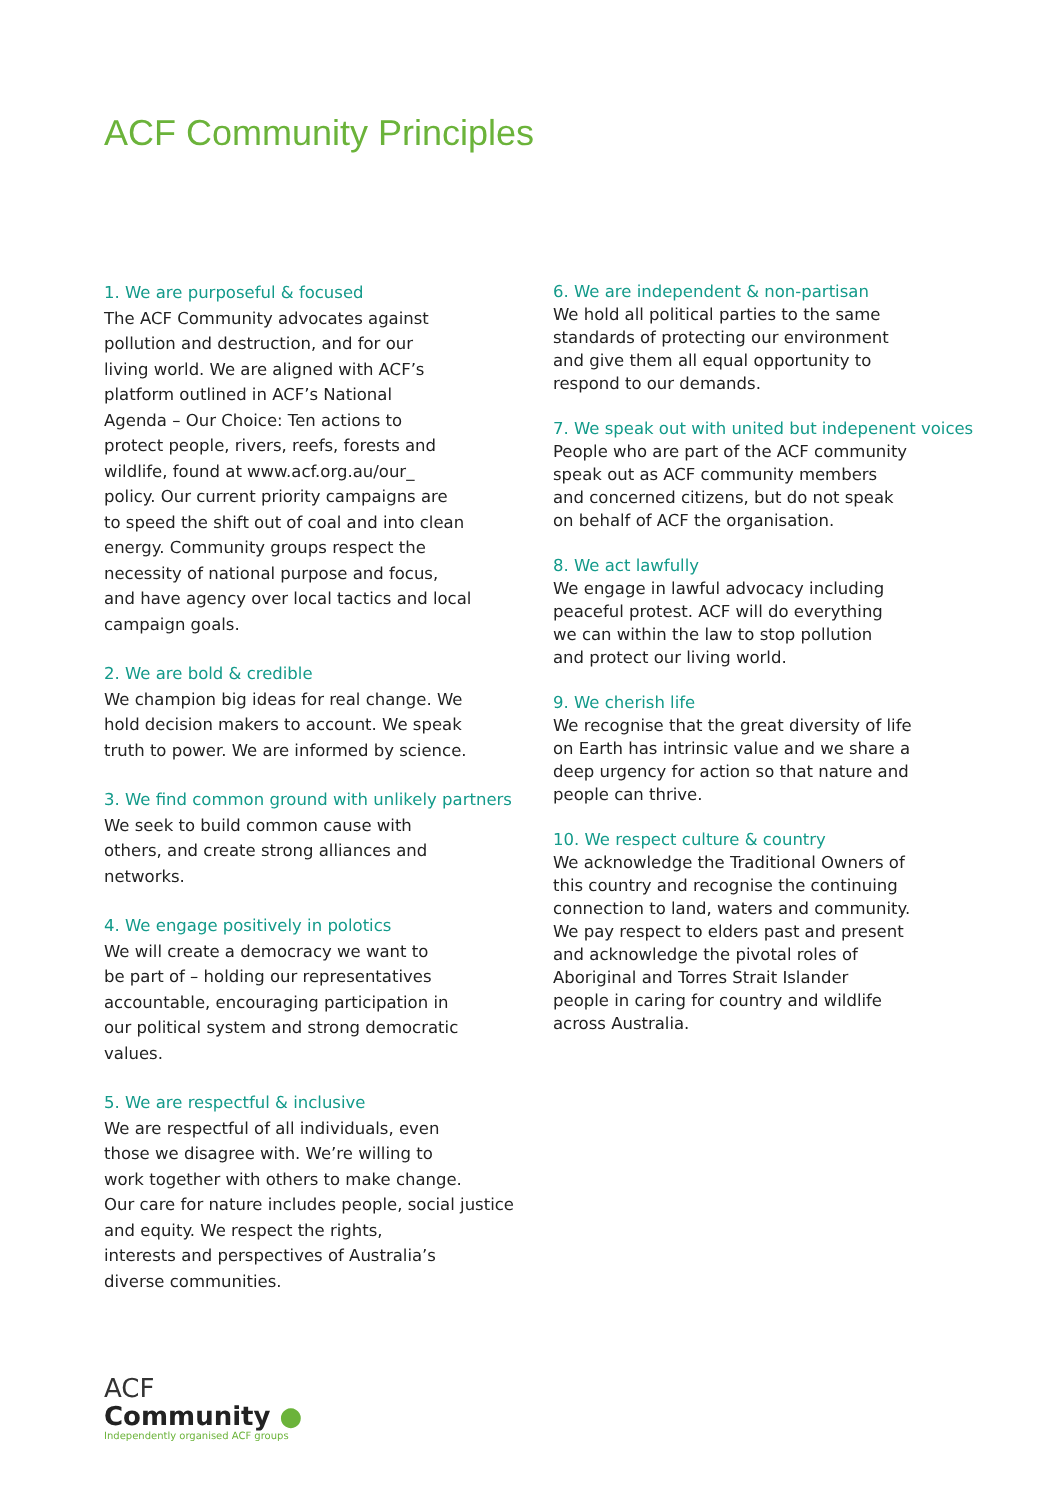ACF Community Principles
1. We are purposeful & focused
The ACF Community advocates against
pollution and destruction, and for our
living world. We are aligned with ACF’s
platform outlined in ACF’s National
Agenda – Our Choice: Ten actions to
protect people, rivers, reefs, forests and
wildlife, found at www.acf.org.au/our_
policy. Our current priority campaigns are
to speed the shift out of coal and into clean
energy. Community groups respect the
necessity of national purpose and focus,
and have agency over local tactics and local
campaign goals.
2. We are bold & credible
We champion big ideas for real change. We
hold decision makers to account. We speak
truth to power. We are informed by science.
3. We find common ground with unlikely partners
We seek to build common cause with
others, and create strong alliances and
networks.
4. We engage positively in polotics
We will create a democracy we want to
be part of – holding our representatives
accountable, encouraging participation in
our political system and strong democratic
values.
5. We are respectful & inclusive
We are respectful of all individuals, even
those we disagree with. We’re willing to
work together with others to make change.
Our care for nature includes people, social justice
and equity. We respect the rights,
interests and perspectives of Australia’s
diverse communities.
6. We are independent & non-partisan
We hold all political parties to the same
standards of protecting our environment
and give them all equal opportunity to
respond to our demands.
7. We speak out with united but indepenent voices
People who are part of the ACF community
speak out as ACF community members
and concerned citizens, but do not speak
on behalf of ACF the organisation.
8. We act lawfully
We engage in lawful advocacy including
peaceful protest. ACF will do everything
we can within the law to stop pollution
and protect our living world.
9. We cherish life
We recognise that the great diversity of life
on Earth has intrinsic value and we share a
deep urgency for action so that nature and
people can thrive.
10. We respect culture & country
We acknowledge the Traditional Owners of
this country and recognise the continuing
connection to land, waters and community.
We pay respect to elders past and present
and acknowledge the pivotal roles of
Aboriginal and Torres Strait Islander
people in caring for country and wildlife
across Australia.
ACF
Community ●
Independently organised ACF groups